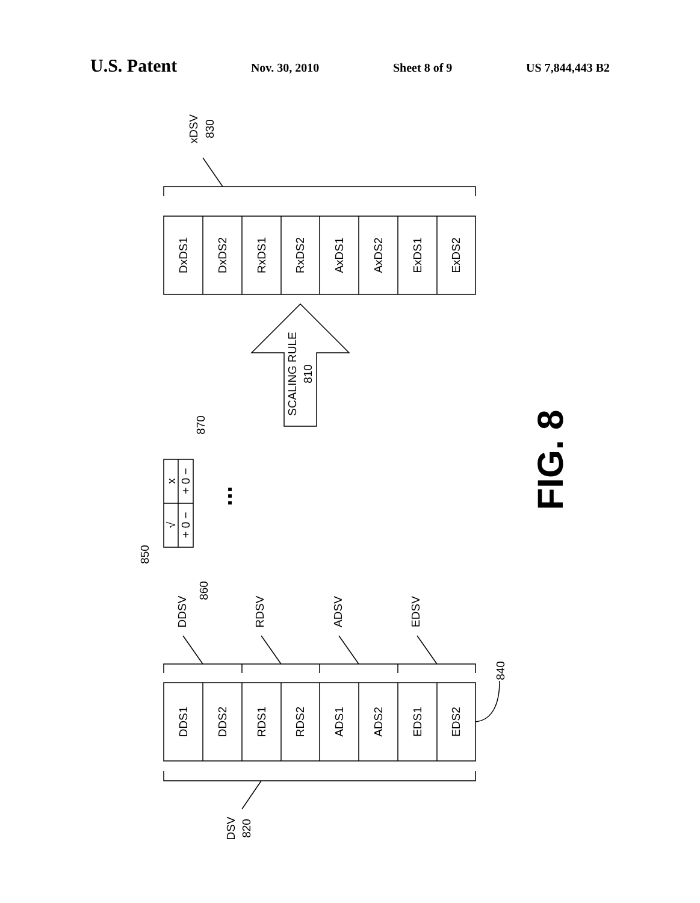U.S. Patent Nov. 30, 2010 Sheet 8 of 9 US 7,844,443 B2
DxDS1
DxDS2
RxDS1
RxDS2
AxDS1
AxDS2
ExDS1
ExDS2
DDS1
DDS2
RDS1
RDS2
ADS1
ADS2
EDS1
EDS2
xDSV
830
SCALING RULE
810
DDSV
RDSV
ADSV
EDSV
DSV
820
840
850
860
870
√
x
+ 0 −
+ 0 −
...
FIG. 8